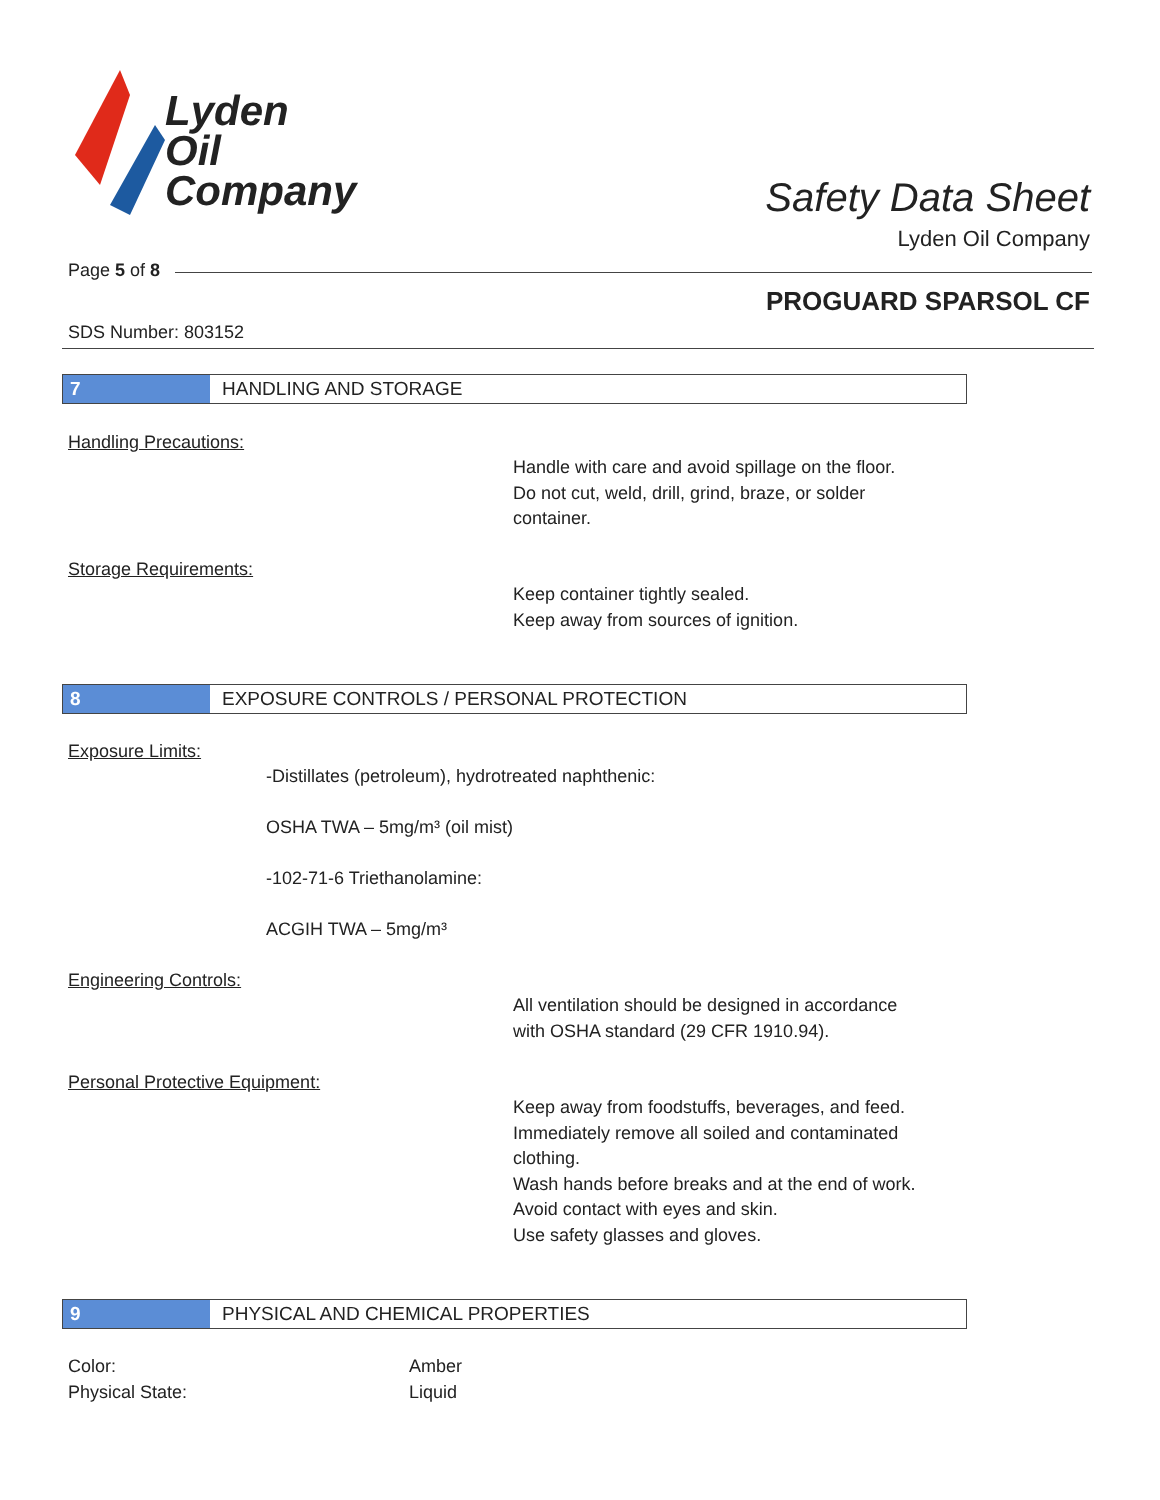Lyden
Oil
Company
Safety Data Sheet
Lyden Oil Company
Page 5 of 8
PROGUARD SPARSOL CF
SDS Number: 803152
7 HANDLING AND STORAGE
Handling Precautions:
Handle with care and avoid spillage on the floor.
Do not cut, weld, drill, grind, braze, or solder
container.
Storage Requirements:
Keep container tightly sealed.
Keep away from sources of ignition.
8 EXPOSURE CONTROLS / PERSONAL PROTECTION
Exposure Limits:
-Distillates (petroleum), hydrotreated naphthenic:
OSHA TWA – 5mg/m³ (oil mist)
-102-71-6 Triethanolamine:
ACGIH TWA – 5mg/m³
Engineering Controls:
All ventilation should be designed in accordance
with OSHA standard (29 CFR 1910.94).
Personal Protective Equipment:
Keep away from foodstuffs, beverages, and feed.
Immediately remove all soiled and contaminated
clothing.
Wash hands before breaks and at the end of work.
Avoid contact with eyes and skin.
Use safety glasses and gloves.
9 PHYSICAL AND CHEMICAL PROPERTIES
Color:
Physical State:
Amber
Liquid